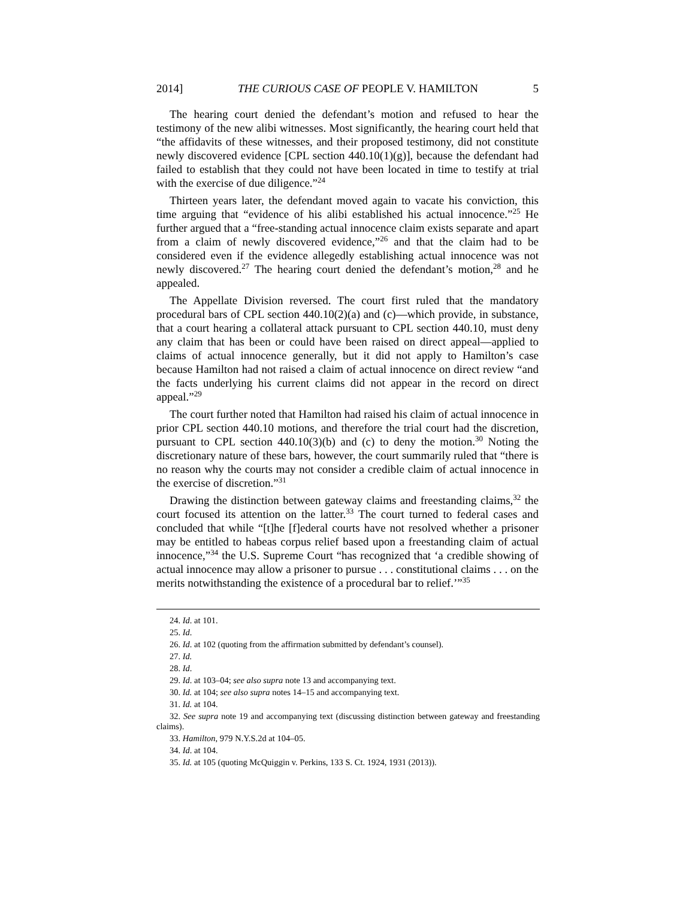2014] THE CURIOUS CASE OF PEOPLE V. HAMILTON 5
The hearing court denied the defendant’s motion and refused to hear the testimony of the new alibi witnesses. Most significantly, the hearing court held that “the affidavits of these witnesses, and their proposed testimony, did not constitute newly discovered evidence [CPL section 440.10(1)(g)], because the defendant had failed to establish that they could not have been located in time to testify at trial with the exercise of due diligence.”<sup>24</sup>
Thirteen years later, the defendant moved again to vacate his conviction, this time arguing that “evidence of his alibi established his actual innocence.”<sup>25</sup> He further argued that a “free-standing actual innocence claim exists separate and apart from a claim of newly discovered evidence,”<sup>26</sup> and that the claim had to be considered even if the evidence allegedly establishing actual innocence was not newly discovered.<sup>27</sup> The hearing court denied the defendant’s motion,<sup>28</sup> and he appealed.
The Appellate Division reversed. The court first ruled that the mandatory procedural bars of CPL section 440.10(2)(a) and (c)—which provide, in substance, that a court hearing a collateral attack pursuant to CPL section 440.10, must deny any claim that has been or could have been raised on direct appeal—applied to claims of actual innocence generally, but it did not apply to Hamilton’s case because Hamilton had not raised a claim of actual innocence on direct review “and the facts underlying his current claims did not appear in the record on direct appeal.”<sup>29</sup>
The court further noted that Hamilton had raised his claim of actual innocence in prior CPL section 440.10 motions, and therefore the trial court had the discretion, pursuant to CPL section 440.10(3)(b) and (c) to deny the motion.<sup>30</sup> Noting the discretionary nature of these bars, however, the court summarily ruled that “there is no reason why the courts may not consider a credible claim of actual innocence in the exercise of discretion.”<sup>31</sup>
Drawing the distinction between gateway claims and freestanding claims,<sup>32</sup> the court focused its attention on the latter.<sup>33</sup> The court turned to federal cases and concluded that while “[t]he [f]ederal courts have not resolved whether a prisoner may be entitled to habeas corpus relief based upon a freestanding claim of actual innocence,”<sup>34</sup> the U.S. Supreme Court “has recognized that ‘a credible showing of actual innocence may allow a prisoner to pursue . . . constitutional claims . . . on the merits notwithstanding the existence of a procedural bar to relief.’”<sup>35</sup>
24. Id. at 101.
25. Id.
26. Id. at 102 (quoting from the affirmation submitted by defendant’s counsel).
27. Id.
28. Id.
29. Id. at 103–04; see also supra note 13 and accompanying text.
30. Id. at 104; see also supra notes 14–15 and accompanying text.
31. Id. at 104.
32. See supra note 19 and accompanying text (discussing distinction between gateway and freestanding claims).
33. Hamilton, 979 N.Y.S.2d at 104–05.
34. Id. at 104.
35. Id. at 105 (quoting McQuiggin v. Perkins, 133 S. Ct. 1924, 1931 (2013)).